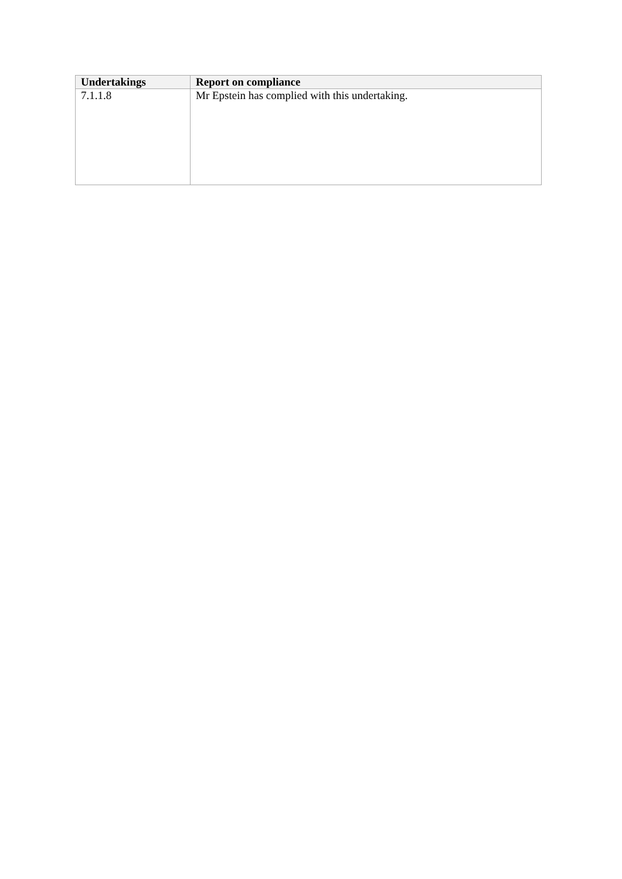| Undertakings | Report on compliance |
| --- | --- |
| 7.1.1.8 | Mr Epstein has complied with this undertaking. |